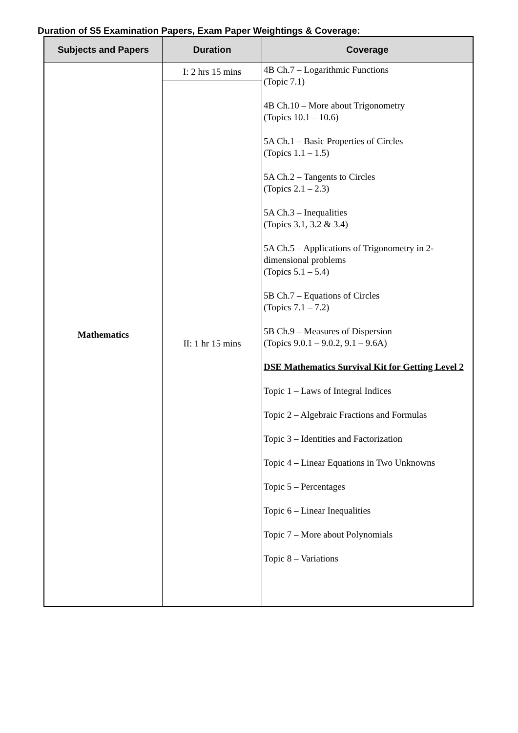Duration of S5 Examination Papers, Exam Paper Weightings & Coverage:
| Subjects and Papers | Duration | Coverage |
| --- | --- | --- |
| Mathematics | I: 2 hrs 15 mins | 4B Ch.7 – Logarithmic Functions (Topic 7.1) 4B Ch.10 – More about Trigonometry (Topics 10.1 – 10.6) 5A Ch.1 – Basic Properties of Circles (Topics 1.1 – 1.5) 5A Ch.2 – Tangents to Circles (Topics 2.1 – 2.3) 5A Ch.3 – Inequalities (Topics 3.1, 3.2 & 3.4) 5A Ch.5 – Applications of Trigonometry in 2-dimensional problems (Topics 5.1 – 5.4) 5B Ch.7 – Equations of Circles (Topics 7.1 – 7.2) 5B Ch.9 – Measures of Dispersion (Topics 9.0.1 – 9.0.2, 9.1 – 9.6A) DSE Mathematics Survival Kit for Getting Level 2 Topic 1 – Laws of Integral Indices Topic 2 – Algebraic Fractions and Formulas Topic 3 – Identities and Factorization Topic 4 – Linear Equations in Two Unknowns Topic 5 – Percentages Topic 6 – Linear Inequalities Topic 7 – More about Polynomials Topic 8 – Variations |
| | II: 1 hr 15 mins | |